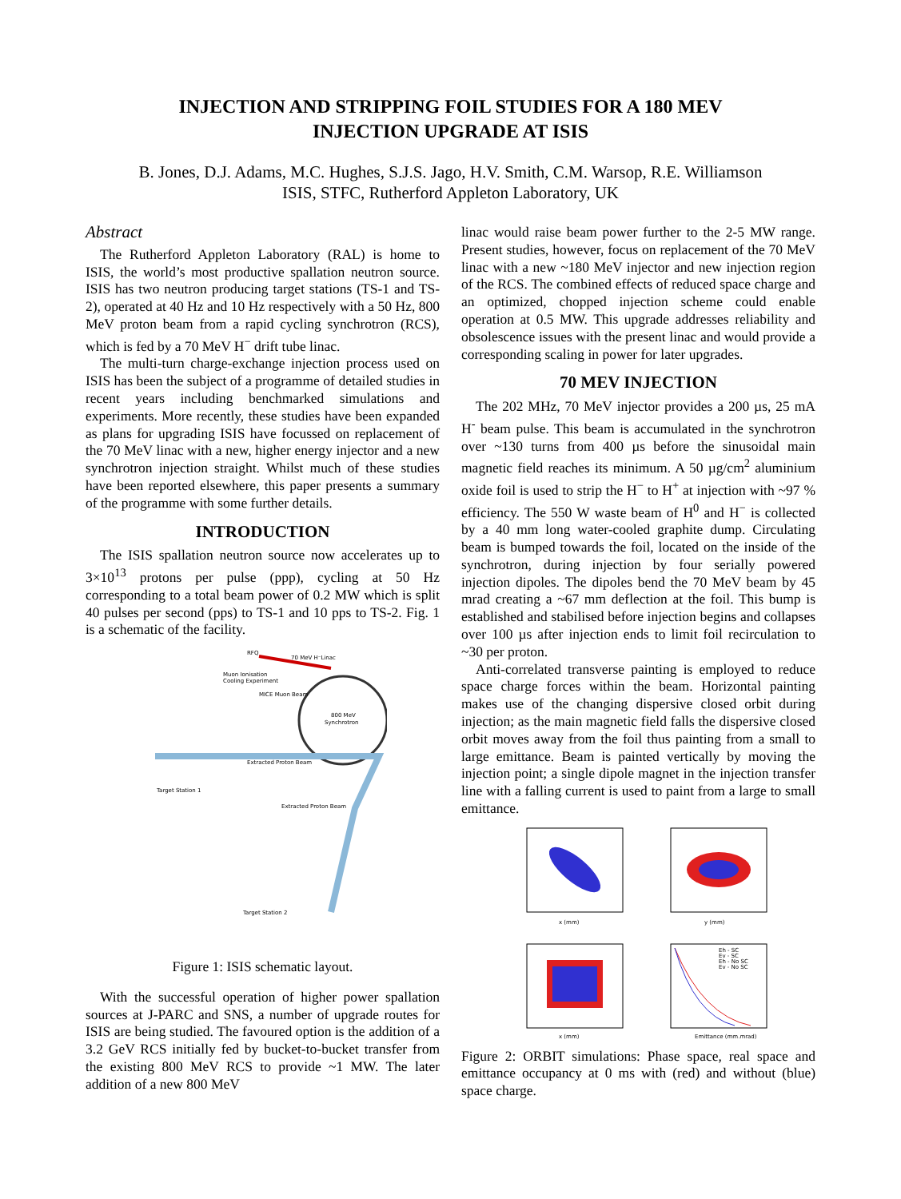INJECTION AND STRIPPING FOIL STUDIES FOR A 180 MEV
INJECTION UPGRADE AT ISIS
B. Jones, D.J. Adams, M.C. Hughes, S.J.S. Jago, H.V. Smith, C.M. Warsop, R.E. Williamson
ISIS, STFC, Rutherford Appleton Laboratory, UK
Abstract
The Rutherford Appleton Laboratory (RAL) is home to ISIS, the world’s most productive spallation neutron source. ISIS has two neutron producing target stations (TS-1 and TS-2), operated at 40 Hz and 10 Hz respectively with a 50 Hz, 800 MeV proton beam from a rapid cycling synchrotron (RCS), which is fed by a 70 MeV H<sup>−</sup> drift tube linac.
The multi-turn charge-exchange injection process used on ISIS has been the subject of a programme of detailed studies in recent years including benchmarked simulations and experiments. More recently, these studies have been expanded as plans for upgrading ISIS have focussed on replacement of the 70 MeV linac with a new, higher energy injector and a new synchrotron injection straight. Whilst much of these studies have been reported elsewhere, this paper presents a summary of the programme with some further details.
INTRODUCTION
The ISIS spallation neutron source now accelerates up to 3×10<sup>13</sup> protons per pulse (ppp), cycling at 50 Hz corresponding to a total beam power of 0.2 MW which is split 40 pulses per second (pps) to TS-1 and 10 pps to TS-2. Fig. 1 is a schematic of the facility.
RFQ
70 MeV H⁻Linac
Muon Ionisation
Cooling Experiment
MICE Muon Beam
800 MeV
Synchrotron
Extracted Proton Beam
Target Station 1
Extracted Proton Beam
Target Station 2
Figure 1: ISIS schematic layout.
With the successful operation of higher power spallation sources at J-PARC and SNS, a number of upgrade routes for ISIS are being studied. The favoured option is the addition of a 3.2 GeV RCS initially fed by bucket-to-bucket transfer from the existing 800 MeV RCS to provide ~1 MW. The later addition of a new 800 MeV
linac would raise beam power further to the 2-5 MW range. Present studies, however, focus on replacement of the 70 MeV linac with a new ~180 MeV injector and new injection region of the RCS. The combined effects of reduced space charge and an optimized, chopped injection scheme could enable operation at 0.5 MW. This upgrade addresses reliability and obsolescence issues with the present linac and would provide a corresponding scaling in power for later upgrades.
70 MEV INJECTION
The 202 MHz, 70 MeV injector provides a 200 µs, 25 mA H<sup>-</sup> beam pulse. This beam is accumulated in the synchrotron over ~130 turns from 400 µs before the sinusoidal main magnetic field reaches its minimum. A 50 µg/cm<sup>2</sup> aluminium oxide foil is used to strip the H<sup>−</sup> to H<sup>+</sup> at injection with ~97 % efficiency. The 550 W waste beam of H<sup>0</sup> and H<sup>−</sup> is collected by a 40 mm long water-cooled graphite dump. Circulating beam is bumped towards the foil, located on the inside of the synchrotron, during injection by four serially powered injection dipoles. The dipoles bend the 70 MeV beam by 45 mrad creating a ~67 mm deflection at the foil. This bump is established and stabilised before injection begins and collapses over 100 µs after injection ends to limit foil recirculation to ~30 per proton.
Anti-correlated transverse painting is employed to reduce space charge forces within the beam. Horizontal painting makes use of the changing dispersive closed orbit during injection; as the main magnetic field falls the dispersive closed orbit moves away from the foil thus painting from a small to large emittance. Beam is painted vertically by moving the injection point; a single dipole magnet in the injection transfer line with a falling current is used to paint from a large to small emittance.
x (mm)
y (mm)
x (mm)
Emittance (mm.mrad)
Eh - SC
Ev - SC
Eh - No SC
Ev - No SC
Figure 2: ORBIT simulations: Phase space, real space and emittance occupancy at 0 ms with (red) and without (blue) space charge.